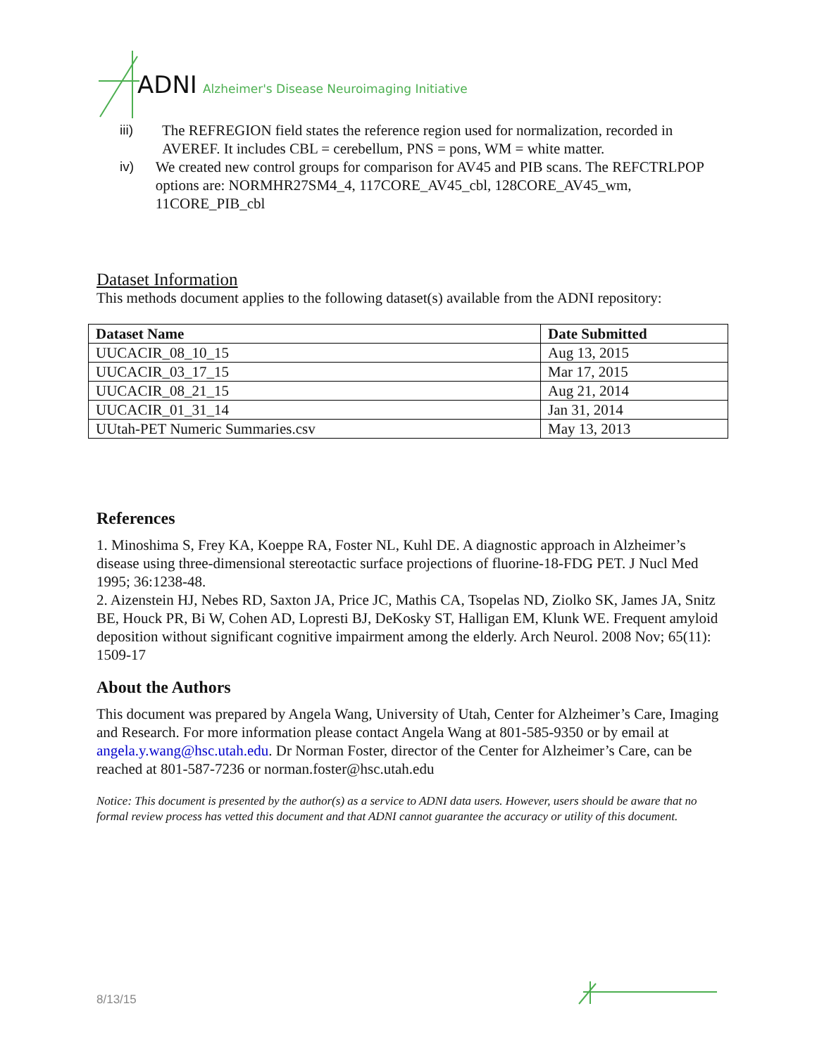ADNI Alzheimer's Disease Neuroimaging Initiative
iii) The REFREGION field states the reference region used for normalization, recorded in AVEREF. It includes CBL = cerebellum, PNS = pons, WM = white matter.
iv) We created new control groups for comparison for AV45 and PIB scans. The REFCTRLPOP options are: NORMHR27SM4_4, 117CORE_AV45_cbl, 128CORE_AV45_wm, 11CORE_PIB_cbl
Dataset Information
This methods document applies to the following dataset(s) available from the ADNI repository:
| Dataset Name | Date Submitted |
| --- | --- |
| UUCACIR_08_10_15 | Aug 13, 2015 |
| UUCACIR_03_17_15 | Mar 17, 2015 |
| UUCACIR_08_21_15 | Aug 21, 2014 |
| UUCACIR_01_31_14 | Jan 31, 2014 |
| UUtah-PET Numeric Summaries.csv | May 13, 2013 |
References
1. Minoshima S, Frey KA, Koeppe RA, Foster NL, Kuhl DE. A diagnostic approach in Alzheimer’s disease using three-dimensional stereotactic surface projections of fluorine-18-FDG PET. J Nucl Med 1995; 36:1238-48.
2. Aizenstein HJ, Nebes RD, Saxton JA, Price JC, Mathis CA, Tsopelas ND, Ziolko SK, James JA, Snitz BE, Houck PR, Bi W, Cohen AD, Lopresti BJ, DeKosky ST, Halligan EM, Klunk WE. Frequent amyloid deposition without significant cognitive impairment among the elderly. Arch Neurol. 2008 Nov; 65(11): 1509-17
About the Authors
This document was prepared by Angela Wang, University of Utah, Center for Alzheimer’s Care, Imaging and Research. For more information please contact Angela Wang at 801-585-9350 or by email at angela.y.wang@hsc.utah.edu. Dr Norman Foster, director of the Center for Alzheimer’s Care, can be reached at 801-587-7236 or norman.foster@hsc.utah.edu
Notice: This document is presented by the author(s) as a service to ADNI data users. However, users should be aware that no formal review process has vetted this document and that ADNI cannot guarantee the accuracy or utility of this document.
8/13/15